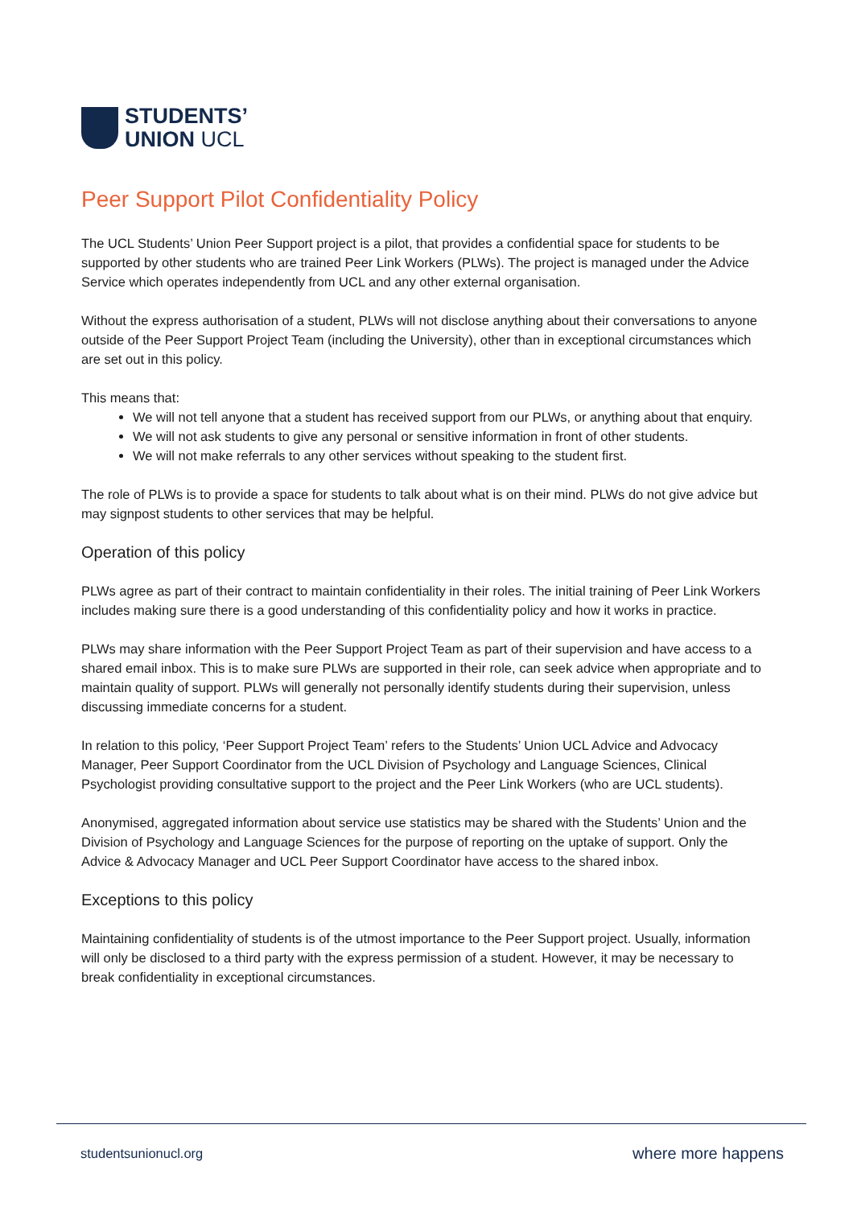STUDENTS’
UNION UCL
Peer Support Pilot Confidentiality Policy
The UCL Students’ Union Peer Support project is a pilot, that provides a confidential space for students to be supported by other students who are trained Peer Link Workers (PLWs). The project is managed under the Advice Service which operates independently from UCL and any other external organisation.
Without the express authorisation of a student, PLWs will not disclose anything about their conversations to anyone outside of the Peer Support Project Team (including the University), other than in exceptional circumstances which are set out in this policy.
This means that:
We will not tell anyone that a student has received support from our PLWs, or anything about that enquiry.
We will not ask students to give any personal or sensitive information in front of other students.
We will not make referrals to any other services without speaking to the student first.
The role of PLWs is to provide a space for students to talk about what is on their mind. PLWs do not give advice but may signpost students to other services that may be helpful.
Operation of this policy
PLWs agree as part of their contract to maintain confidentiality in their roles. The initial training of Peer Link Workers includes making sure there is a good understanding of this confidentiality policy and how it works in practice.
PLWs may share information with the Peer Support Project Team as part of their supervision and have access to a shared email inbox. This is to make sure PLWs are supported in their role, can seek advice when appropriate and to maintain quality of support. PLWs will generally not personally identify students during their supervision, unless discussing immediate concerns for a student.
In relation to this policy, ‘Peer Support Project Team’ refers to the Students’ Union UCL Advice and Advocacy Manager, Peer Support Coordinator from the UCL Division of Psychology and Language Sciences, Clinical Psychologist providing consultative support to the project and the Peer Link Workers (who are UCL students).
Anonymised, aggregated information about service use statistics may be shared with the Students’ Union and the Division of Psychology and Language Sciences for the purpose of reporting on the uptake of support. Only the Advice & Advocacy Manager and UCL Peer Support Coordinator have access to the shared inbox.
Exceptions to this policy
Maintaining confidentiality of students is of the utmost importance to the Peer Support project. Usually, information will only be disclosed to a third party with the express permission of a student. However, it may be necessary to break confidentiality in exceptional circumstances.
studentsunionucl.org where more happens